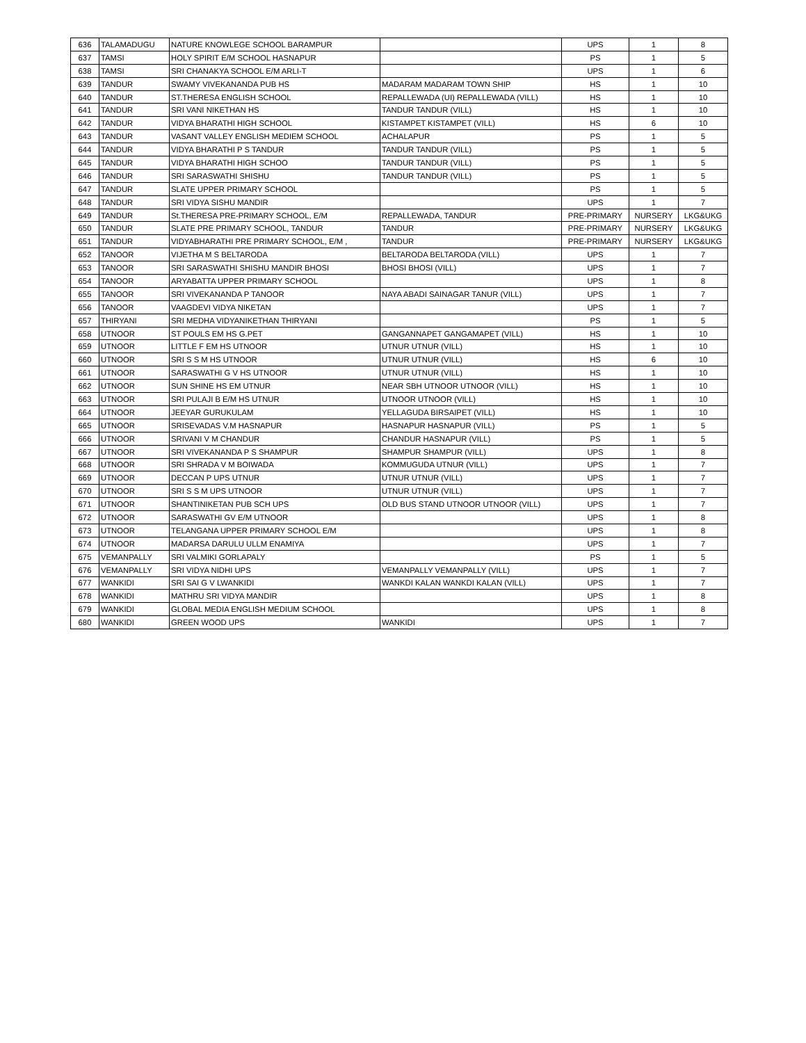| 636 | TALAMADUGU | NATURE KNOWLEGE SCHOOL BARAMPUR | | UPS | 1 | 8 |
| 637 | TAMSI | HOLY SPIRIT E/M SCHOOL HASNAPUR | | PS | 1 | 5 |
| 638 | TAMSI | SRI CHANAKYA SCHOOL E/M ARLI-T | | UPS | 1 | 6 |
| 639 | TANDUR | SWAMY VIVEKANANDA PUB HS | MADARAM MADARAM TOWN SHIP | HS | 1 | 10 |
| 640 | TANDUR | ST.THERESA ENGLISH SCHOOL | REPALLEWADA (UI) REPALLEWADA (VILL) | HS | 1 | 10 |
| 641 | TANDUR | SRI VANI NIKETHAN HS | TANDUR TANDUR (VILL) | HS | 1 | 10 |
| 642 | TANDUR | VIDYA BHARATHI HIGH SCHOOL | KISTAMPET KISTAMPET (VILL) | HS | 6 | 10 |
| 643 | TANDUR | VASANT VALLEY ENGLISH MEDIEM SCHOOL | ACHALAPUR | PS | 1 | 5 |
| 644 | TANDUR | VIDYA BHARATHI P S TANDUR | TANDUR TANDUR (VILL) | PS | 1 | 5 |
| 645 | TANDUR | VIDYA BHARATHI HIGH SCHOO | TANDUR TANDUR (VILL) | PS | 1 | 5 |
| 646 | TANDUR | SRI SARASWATHI SHISHU | TANDUR TANDUR (VILL) | PS | 1 | 5 |
| 647 | TANDUR | SLATE UPPER PRIMARY SCHOOL | | PS | 1 | 5 |
| 648 | TANDUR | SRI VIDYA SISHU MANDIR | | UPS | 1 | 7 |
| 649 | TANDUR | St.THERESA PRE-PRIMARY SCHOOL, E/M | REPALLEWADA, TANDUR | PRE-PRIMARY | NURSERY | LKG&UKG |
| 650 | TANDUR | SLATE PRE PRIMARY SCHOOL, TANDUR | TANDUR | PRE-PRIMARY | NURSERY | LKG&UKG |
| 651 | TANDUR | VIDYABHARATHI PRE PRIMARY SCHOOL, E/M , | TANDUR | PRE-PRIMARY | NURSERY | LKG&UKG |
| 652 | TANOOR | VIJETHA M S BELTARODA | BELTARODA BELTARODA (VILL) | UPS | 1 | 7 |
| 653 | TANOOR | SRI SARASWATHI SHISHU MANDIR BHOSI | BHOSI BHOSI (VILL) | UPS | 1 | 7 |
| 654 | TANOOR | ARYABATTA UPPER PRIMARY SCHOOL | | UPS | 1 | 8 |
| 655 | TANOOR | SRI VIVEKANANDA P TANOOR | NAYA ABADI SAINAGAR TANUR (VILL) | UPS | 1 | 7 |
| 656 | TANOOR | VAAGDEVI VIDYA NIKETAN | | UPS | 1 | 7 |
| 657 | THIRYANI | SRI MEDHA VIDYANIKETHAN THIRYANI | | PS | 1 | 5 |
| 658 | UTNOOR | ST POULS EM HS G.PET | GANGANNAPET GANGAMAPET (VILL) | HS | 1 | 10 |
| 659 | UTNOOR | LITTLE F EM HS UTNOOR | UTNUR UTNUR (VILL) | HS | 1 | 10 |
| 660 | UTNOOR | SRI S S M HS UTNOOR | UTNUR UTNUR (VILL) | HS | 6 | 10 |
| 661 | UTNOOR | SARASWATHI G V HS UTNOOR | UTNUR UTNUR (VILL) | HS | 1 | 10 |
| 662 | UTNOOR | SUN SHINE HS EM UTNUR | NEAR SBH UTNOOR UTNOOR (VILL) | HS | 1 | 10 |
| 663 | UTNOOR | SRI PULAJI B E/M HS UTNUR | UTNOOR UTNOOR (VILL) | HS | 1 | 10 |
| 664 | UTNOOR | JEEYAR GURUKULAM | YELLAGUDA BIRSAIPET (VILL) | HS | 1 | 10 |
| 665 | UTNOOR | SRISEVADAS V.M HASNAPUR | HASNAPUR HASNAPUR (VILL) | PS | 1 | 5 |
| 666 | UTNOOR | SRIVANI V M CHANDUR | CHANDUR HASNAPUR (VILL) | PS | 1 | 5 |
| 667 | UTNOOR | SRI VIVEKANANDA P S SHAMPUR | SHAMPUR SHAMPUR (VILL) | UPS | 1 | 8 |
| 668 | UTNOOR | SRI SHRADA V M BOIWADA | KOMMUGUDA UTNUR (VILL) | UPS | 1 | 7 |
| 669 | UTNOOR | DECCAN P UPS UTNUR | UTNUR UTNUR (VILL) | UPS | 1 | 7 |
| 670 | UTNOOR | SRI S S M UPS UTNOOR | UTNUR UTNUR (VILL) | UPS | 1 | 7 |
| 671 | UTNOOR | SHANTINIKETAN PUB SCH UPS | OLD BUS STAND UTNOOR UTNOOR (VILL) | UPS | 1 | 7 |
| 672 | UTNOOR | SARASWATHI GV E/M UTNOOR | | UPS | 1 | 8 |
| 673 | UTNOOR | TELANGANA UPPER PRIMARY SCHOOL E/M | | UPS | 1 | 8 |
| 674 | UTNOOR | MADARSA DARULU ULLM ENAMIYA | | UPS | 1 | 7 |
| 675 | VEMANPALLY | SRI VALMIKI GORLAPALY | | PS | 1 | 5 |
| 676 | VEMANPALLY | SRI VIDYA NIDHI UPS | VEMANPALLY VEMANPALLY (VILL) | UPS | 1 | 7 |
| 677 | WANKIDI | SRI SAI G V LWANKIDI | WANKDI KALAN WANKDI KALAN (VILL) | UPS | 1 | 7 |
| 678 | WANKIDI | MATHRU SRI VIDYA MANDIR | | UPS | 1 | 8 |
| 679 | WANKIDI | GLOBAL MEDIA ENGLISH MEDIUM SCHOOL | | UPS | 1 | 8 |
| 680 | WANKIDI | GREEN WOOD UPS | WANKIDI | UPS | 1 | 7 |